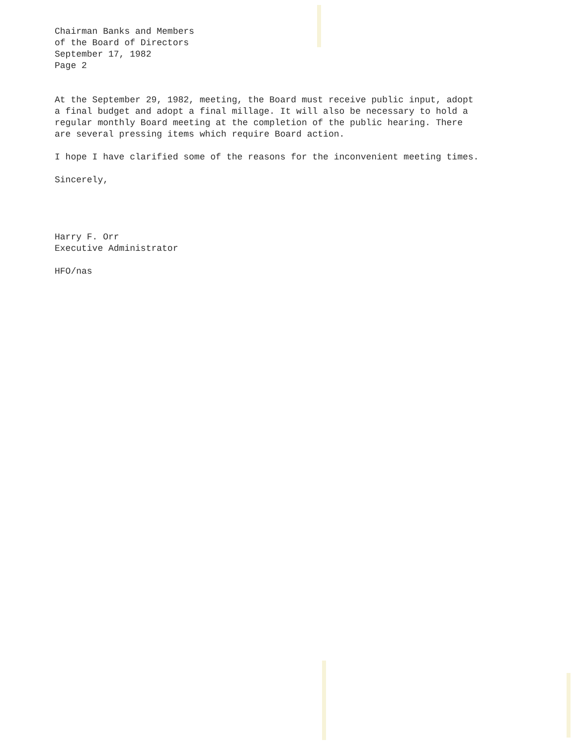Chairman Banks and Members
of the Board of Directors
September 17, 1982
Page 2
At the September 29, 1982, meeting, the Board must receive public input, adopt a final budget and adopt a final millage. It will also be necessary to hold a regular monthly Board meeting at the completion of the public hearing. There are several pressing items which require Board action.
I hope I have clarified some of the reasons for the inconvenient meeting times.
Sincerely,
Harry F. Orr
Executive Administrator
HFO/nas